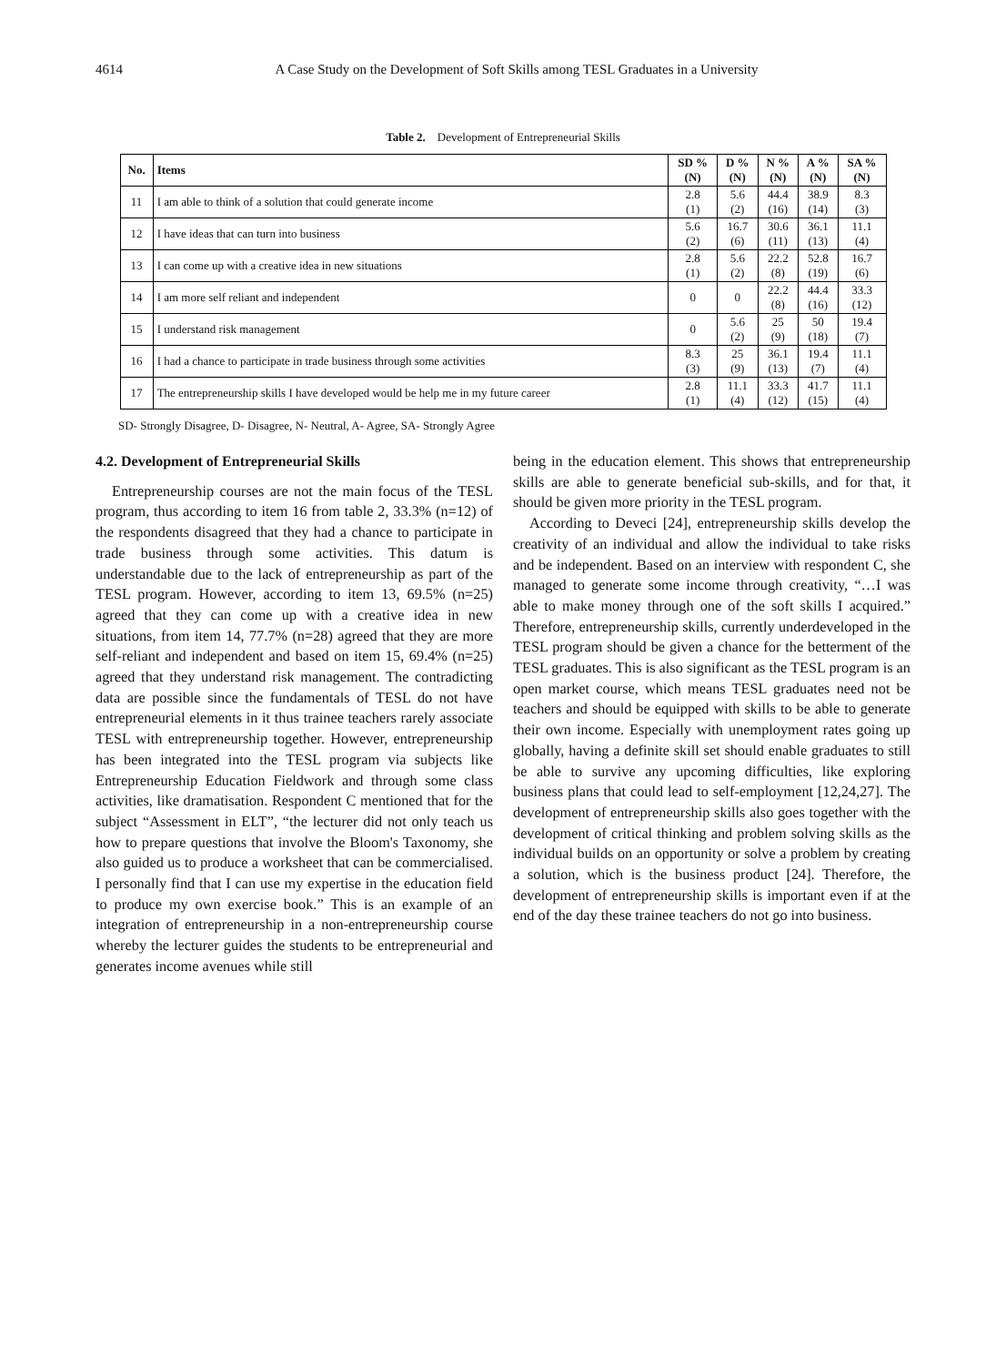4614 A Case Study on the Development of Soft Skills among TESL Graduates in a University
Table 2. Development of Entrepreneurial Skills
| No. | Items | SD % (N) | D % (N) | N % (N) | A % (N) | SA % (N) |
| --- | --- | --- | --- | --- | --- | --- |
| 11 | I am able to think of a solution that could generate income | 2.8 (1) | 5.6 (2) | 44.4 (16) | 38.9 (14) | 8.3 (3) |
| 12 | I have ideas that can turn into business | 5.6 (2) | 16.7 (6) | 30.6 (11) | 36.1 (13) | 11.1 (4) |
| 13 | I can come up with a creative idea in new situations | 2.8 (1) | 5.6 (2) | 22.2 (8) | 52.8 (19) | 16.7 (6) |
| 14 | I am more self reliant and independent | 0 | 0 | 22.2 (8) | 44.4 (16) | 33.3 (12) |
| 15 | I understand risk management | 0 | 5.6 (2) | 25 (9) | 50 (18) | 19.4 (7) |
| 16 | I had a chance to participate in trade business through some activities | 8.3 (3) | 25 (9) | 36.1 (13) | 19.4 (7) | 11.1 (4) |
| 17 | The entrepreneurship skills I have developed would be help me in my future career | 2.8 (1) | 11.1 (4) | 33.3 (12) | 41.7 (15) | 11.1 (4) |
SD- Strongly Disagree, D- Disagree, N- Neutral, A- Agree, SA- Strongly Agree
4.2. Development of Entrepreneurial Skills
Entrepreneurship courses are not the main focus of the TESL program, thus according to item 16 from table 2, 33.3% (n=12) of the respondents disagreed that they had a chance to participate in trade business through some activities. This datum is understandable due to the lack of entrepreneurship as part of the TESL program. However, according to item 13, 69.5% (n=25) agreed that they can come up with a creative idea in new situations, from item 14, 77.7% (n=28) agreed that they are more self-reliant and independent and based on item 15, 69.4% (n=25) agreed that they understand risk management. The contradicting data are possible since the fundamentals of TESL do not have entrepreneurial elements in it thus trainee teachers rarely associate TESL with entrepreneurship together. However, entrepreneurship has been integrated into the TESL program via subjects like Entrepreneurship Education Fieldwork and through some class activities, like dramatisation. Respondent C mentioned that for the subject “Assessment in ELT”, “the lecturer did not only teach us how to prepare questions that involve the Bloom's Taxonomy, she also guided us to produce a worksheet that can be commercialised. I personally find that I can use my expertise in the education field to produce my own exercise book.” This is an example of an integration of entrepreneurship in a non-entrepreneurship course whereby the lecturer guides the students to be entrepreneurial and generates income avenues while still
being in the education element. This shows that entrepreneurship skills are able to generate beneficial sub-skills, and for that, it should be given more priority in the TESL program.
According to Deveci [24], entrepreneurship skills develop the creativity of an individual and allow the individual to take risks and be independent. Based on an interview with respondent C, she managed to generate some income through creativity, “…I was able to make money through one of the soft skills I acquired.” Therefore, entrepreneurship skills, currently underdeveloped in the TESL program should be given a chance for the betterment of the TESL graduates. This is also significant as the TESL program is an open market course, which means TESL graduates need not be teachers and should be equipped with skills to be able to generate their own income. Especially with unemployment rates going up globally, having a definite skill set should enable graduates to still be able to survive any upcoming difficulties, like exploring business plans that could lead to self-employment [12,24,27]. The development of entrepreneurship skills also goes together with the development of critical thinking and problem solving skills as the individual builds on an opportunity or solve a problem by creating a solution, which is the business product [24]. Therefore, the development of entrepreneurship skills is important even if at the end of the day these trainee teachers do not go into business.